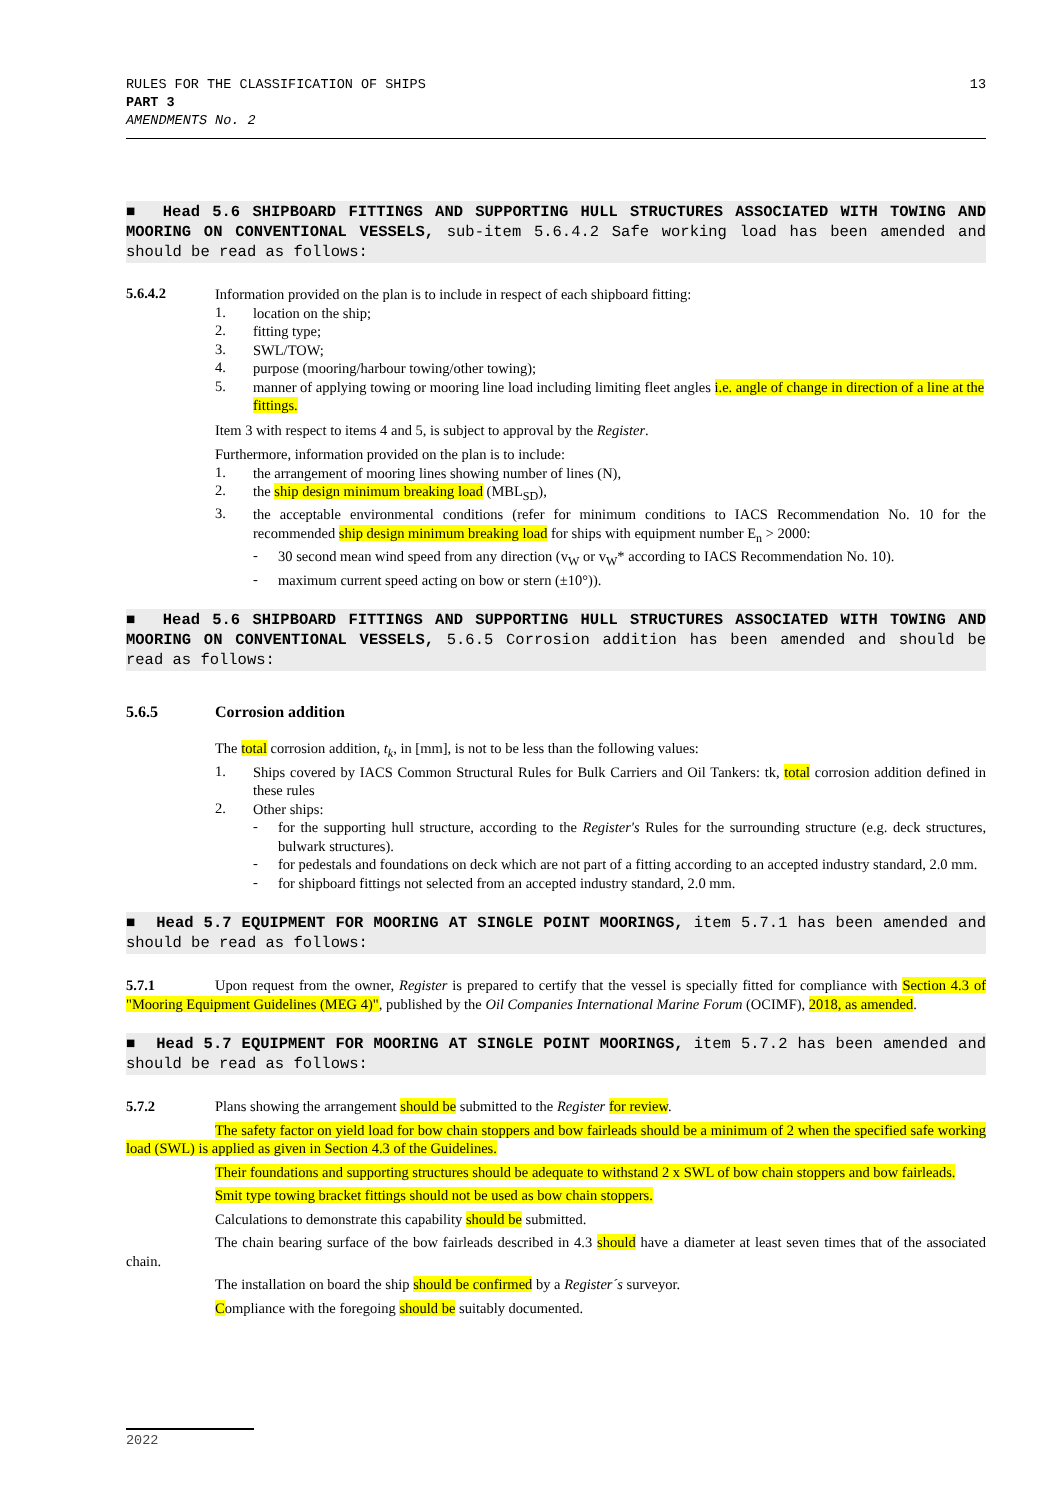RULES FOR THE CLASSIFICATION OF SHIPS
PART 3
AMENDMENTS No. 2
13
■ Head 5.6 SHIPBOARD FITTINGS AND SUPPORTING HULL STRUCTURES ASSOCIATED WITH TOWING AND MOORING ON CONVENTIONAL VESSELS, sub-item 5.6.4.2 Safe working load has been amended and should be read as follows:
5.6.4.2
Information provided on the plan is to include in respect of each shipboard fitting:
1.
location on the ship;
2.
fitting type;
3.
SWL/TOW;
4.
purpose (mooring/harbour towing/other towing);
5.
manner of applying towing or mooring line load including limiting fleet angles i.e. angle of change in direction of a line at the fittings.
Item 3 with respect to items 4 and 5, is subject to approval by the Register.
Furthermore, information provided on the plan is to include:
1.
the arrangement of mooring lines showing number of lines (N),
2.
the ship design minimum breaking load (MBL<sub>SD</sub>),
3.
the acceptable environmental conditions (refer for minimum conditions to IACS Recommendation No. 10 for the recommended ship design minimum breaking load for ships with equipment number E<sub>n</sub> > 2000:
-
30 second mean wind speed from any direction (v<sub>W</sub> or v<sub>W</sub>* according to IACS Recommendation No. 10).
-
maximum current speed acting on bow or stern (±10°)).
■ Head 5.6 SHIPBOARD FITTINGS AND SUPPORTING HULL STRUCTURES ASSOCIATED WITH TOWING AND MOORING ON CONVENTIONAL VESSELS, 5.6.5 Corrosion addition has been amended and should be read as follows:
5.6.5 Corrosion addition
The total corrosion addition, t<sub>k</sub>, in [mm], is not to be less than the following values:
1.
Ships covered by IACS Common Structural Rules for Bulk Carriers and Oil Tankers: tk, total corrosion addition defined in these rules
2.
Other ships:
-
for the supporting hull structure, according to the Register's Rules for the surrounding structure (e.g. deck structures, bulwark structures).
-
for pedestals and foundations on deck which are not part of a fitting according to an accepted industry standard, 2.0 mm.
-
for shipboard fittings not selected from an accepted industry standard, 2.0 mm.
■ Head 5.7 EQUIPMENT FOR MOORING AT SINGLE POINT MOORINGS, item 5.7.1 has been amended and should be read as follows:
5.7.1 Upon request from the owner, Register is prepared to certify that the vessel is specially fitted for compliance with Section 4.3 of "Mooring Equipment Guidelines (MEG 4)", published by the Oil Companies International Marine Forum (OCIMF), 2018, as amended.
■ Head 5.7 EQUIPMENT FOR MOORING AT SINGLE POINT MOORINGS, item 5.7.2 has been amended and should be read as follows:
5.7.2 Plans showing the arrangement should be submitted to the Register for review.
The safety factor on yield load for bow chain stoppers and bow fairleads should be a minimum of 2 when the specified safe working load (SWL) is applied as given in Section 4.3 of the Guidelines.
Their foundations and supporting structures should be adequate to withstand 2 x SWL of bow chain stoppers and bow fairleads.
Smit type towing bracket fittings should not be used as bow chain stoppers.
Calculations to demonstrate this capability should be submitted.
The chain bearing surface of the bow fairleads described in 4.3 should have a diameter at least seven times that of the associated chain.
The installation on board the ship should be confirmed by a Register´s surveyor.
Compliance with the foregoing should be suitably documented.
2022